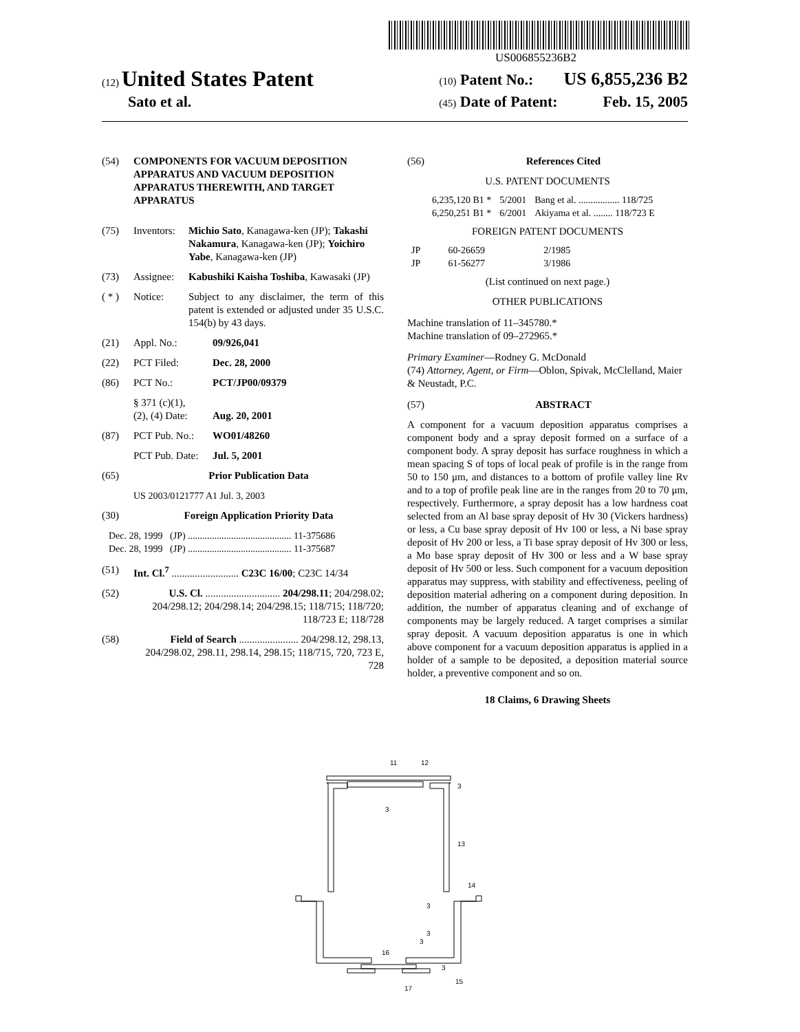US006855236B2
(12) United States Patent (10) Patent No.: US 6,855,236 B2
Sato et al. (45) Date of Patent: Feb. 15, 2005
(54) COMPONENTS FOR VACUUM DEPOSITION APPARATUS AND VACUUM DEPOSITION APPARATUS THEREWITH, AND TARGET APPARATUS
(75) Inventors: Michio Sato, Kanagawa-ken (JP); Takashi Nakamura, Kanagawa-ken (JP); Yoichiro Yabe, Kanagawa-ken (JP)
(73) Assignee: Kabushiki Kaisha Toshiba, Kawasaki (JP)
( * ) Notice: Subject to any disclaimer, the term of this patent is extended or adjusted under 35 U.S.C. 154(b) by 43 days.
(21) Appl. No.: 09/926,041
(22) PCT Filed: Dec. 28, 2000
(86) PCT No.: PCT/JP00/09379
§ 371 (c)(1),
(2), (4) Date:
Aug. 20, 2001
(87) PCT Pub. No.: WO01/48260
PCT Pub. Date: Jul. 5, 2001
(65) Prior Publication Data
US 2003/0121777 A1 Jul. 3, 2003
(30) Foreign Application Priority Data
Dec. 28, 1999 (JP) ........................................... 11-375686
Dec. 28, 1999 (JP) ........................................... 11-375687
(51) Int. Cl.<sup>7</sup> .......................... C23C 16/00; C23C 14/34
(52) U.S. Cl. ............................. 204/298.11; 204/298.02; 204/298.12; 204/298.14; 204/298.15; 118/715; 118/720; 118/723 E; 118/728
(58) Field of Search ....................... 204/298.12, 298.13, 204/298.02, 298.11, 298.14, 298.15; 118/715, 720, 723 E, 728
(56) References Cited
U.S. PATENT DOCUMENTS
| 6,235,120 B1 * | 5/2001 | Bang et al. ................. 118/725 |
| 6,250,251 B1 * | 6/2001 | Akiyama et al. ........ 118/723 E |
FOREIGN PATENT DOCUMENTS
| JP | 60-26659 | 2/1985 |
| JP | 61-56277 | 3/1986 |
(List continued on next page.)
OTHER PUBLICATIONS
Machine translation of 11–345780.*
Machine translation of 09–272965.*
Primary Examiner—Rodney G. McDonald
(74) Attorney, Agent, or Firm—Oblon, Spivak, McClelland, Maier & Neustadt, P.C.
(57) ABSTRACT
A component for a vacuum deposition apparatus comprises a component body and a spray deposit formed on a surface of a component body. A spray deposit has surface roughness in which a mean spacing S of tops of local peak of profile is in the range from 50 to 150 μm, and distances to a bottom of profile valley line Rv and to a top of profile peak line are in the ranges from 20 to 70 μm, respectively. Furthermore, a spray deposit has a low hardness coat selected from an Al base spray deposit of Hv 30 (Vickers hardness) or less, a Cu base spray deposit of Hv 100 or less, a Ni base spray deposit of Hv 200 or less, a Ti base spray deposit of Hv 300 or less, a Mo base spray deposit of Hv 300 or less and a W base spray deposit of Hv 500 or less. Such component for a vacuum deposition apparatus may suppress, with stability and effectiveness, peeling of deposition material adhering on a component during deposition. In addition, the number of apparatus cleaning and of exchange of components may be largely reduced. A target comprises a similar spray deposit. A vacuum deposition apparatus is one in which above component for a vacuum deposition apparatus is applied in a holder of a sample to be deposited, a deposition material source holder, a preventive component and so on.
18 Claims, 6 Drawing Sheets
11
12
3
3
13
14
3
3
3
16
3
15
17